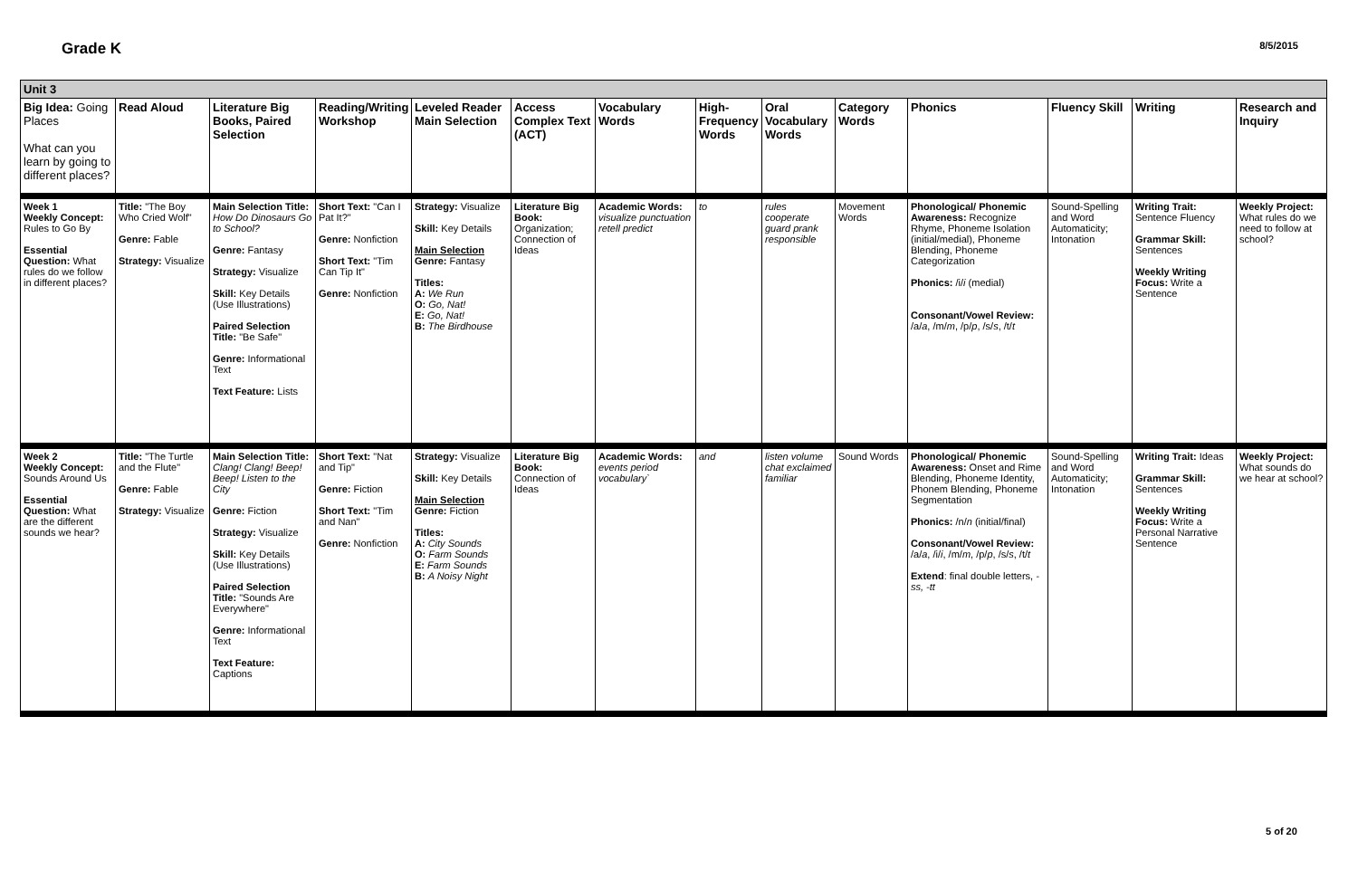Grade K
8/5/2015
| Unit 3 | | | | | | | | | | | | | |
| Big Idea: Going Places What can you learn by going to different places? | Read Aloud | Literature Big Books, Paired Selection | Reading/Writing Workshop | Leveled Reader Main Selection | Access Complex Text (ACT) | Vocabulary Words | High-Frequency Words | Oral Vocabulary Words | Category Words | Phonics | Fluency Skill | Writing | Research and Inquiry |
| Week 1 Weekly Concept: Rules to Go By Essential Question: What rules do we follow in different places? | Title: "The Boy Who Cried Wolf" Genre: Fable Strategy: Visualize | Main Selection Title: How Do Dinosaurs Go to School? Genre: Fantasy Strategy: Visualize Skill: Key Details (Use Illustrations) Paired Selection Title: "Be Safe" Genre: Informational Text Text Feature: Lists | Short Text: "Can I Pat It?" Genre: Nonfiction Short Text: "Tim Can Tip It" Genre: Nonfiction | Strategy: Visualize Skill: Key Details Main Selection Genre: Fantasy Titles: A: We Run O: Go, Nat! E: Go, Nat! B: The Birdhouse | Literature Big Book: Organization; Connection of Ideas | Academic Words: visualize punctuation retell predict | to | rules cooperate guard prank responsible | Movement Words | Phonological/ Phonemic Awareness: Recognize Rhyme, Phoneme Isolation (initial/medial), Phoneme Blending, Phoneme Categorization Phonics: /i/ i (medial) Consonant/Vowel Review: /a/ a , /m/ m , /p/ p , /s/ s , /t/ t | Sound-Spelling and Word Automaticity; Intonation | Writing Trait: Sentence Fluency Grammar Skill: Sentences Weekly Writing Focus: Write a Sentence | Weekly Project: What rules do we need to follow at school? |
| Week 2 Weekly Concept: Sounds Around Us Essential Question: What are the different sounds we hear? | Title: "The Turtle and the Flute" Genre: Fable Strategy: Visualize | Main Selection Title: Clang! Clang! Beep! Beep! Listen to the City Genre: Fiction Strategy: Visualize Skill: Key Details (Use Illustrations) Paired Selection Title: "Sounds Are Everywhere" Genre: Informational Text Text Feature: Captions | Short Text: "Nat and Tip" Genre: Fiction Short Text: "Tim and Nan" Genre: Nonfiction | Strategy: Visualize Skill: Key Details Main Selection Genre: Fiction Titles: A: City Sounds O: Farm Sounds E: Farm Sounds B: A Noisy Night | Literature Big Book: Connection of Ideas | Academic Words: events period vocabulary` | and | listen volume chat exclaimed familiar | Sound Words | Phonological/ Phonemic Awareness: Onset and Rime Blending, Phoneme Identity, Phonem Blending, Phoneme Segmentation Phonics: /n/ n (initial/final) Consonant/Vowel Review: /a/ a , /i/ i , /m/ m , /p/ p , /s/ s , /t/ t Extend : final double letters, -ss, -tt | Sound-Spelling and Word Automaticity; Intonation | Writing Trait: Ideas Grammar Skill: Sentences Weekly Writing Focus: Write a Personal Narrative Sentence | Weekly Project: What sounds do we hear at school? |
5 of 20